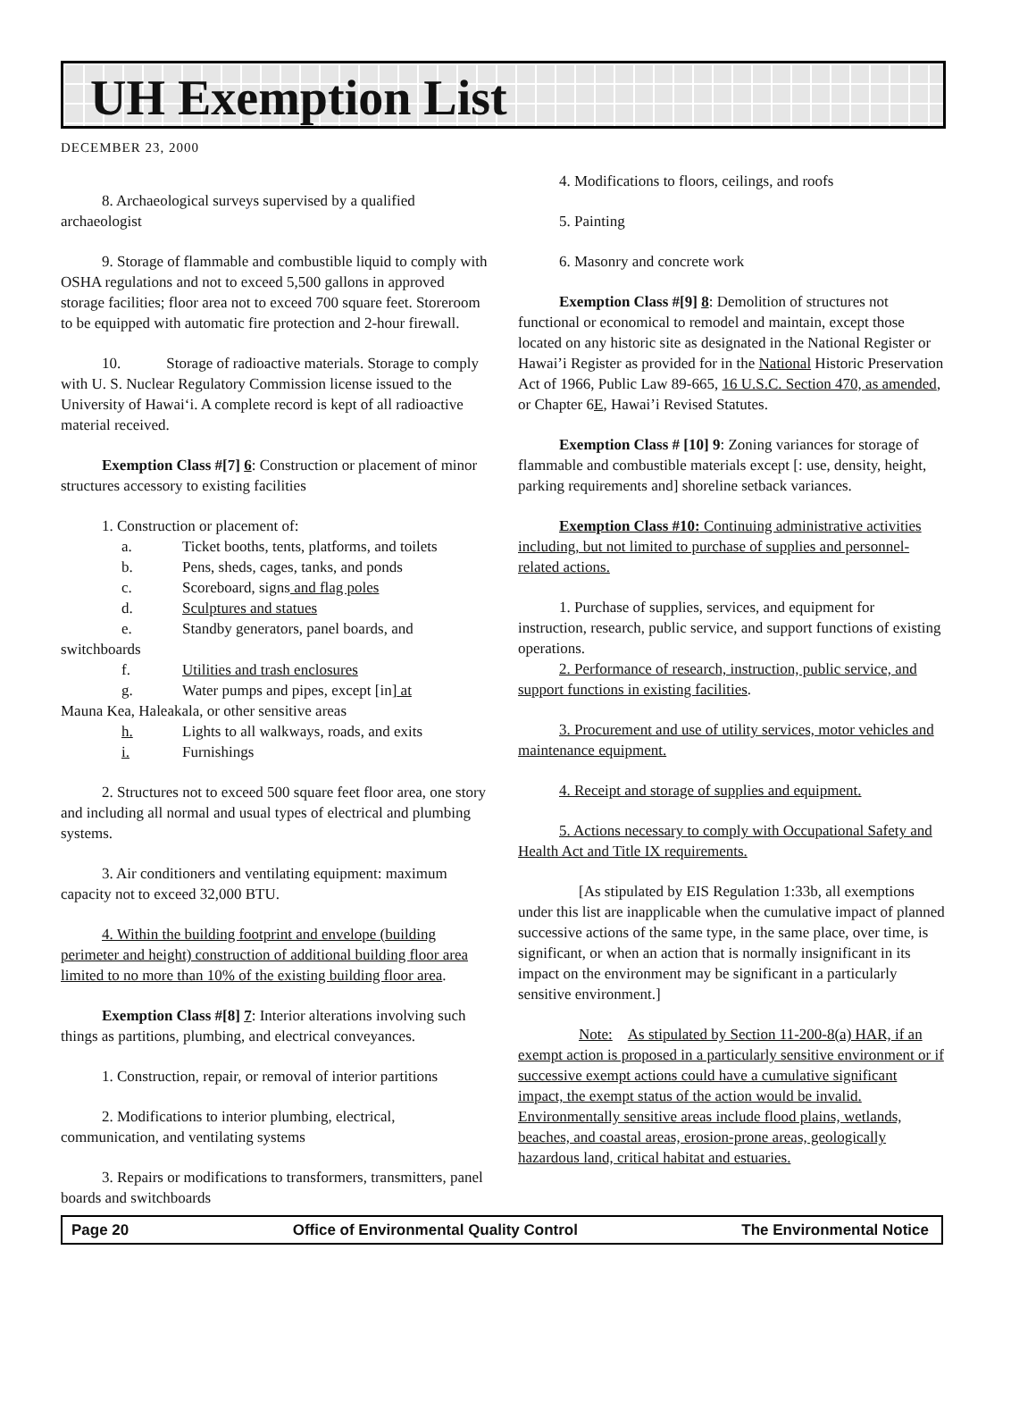UH Exemption List
DECEMBER 23, 2000
8. Archaeological surveys supervised by a qualified archaeologist
9. Storage of flammable and combustible liquid to comply with OSHA regulations and not to exceed 5,500 gallons in approved storage facilities; floor area not to exceed 700 square feet. Storeroom to be equipped with automatic fire protection and 2-hour firewall.
10. Storage of radioactive materials. Storage to comply with U. S. Nuclear Regulatory Commission license issued to the University of Hawai‘i. A complete record is kept of all radioactive material received.
Exemption Class #[7] 6: Construction or placement of minor structures accessory to existing facilities
1. Construction or placement of:
a. Ticket booths, tents, platforms, and toilets
b. Pens, sheds, cages, tanks, and ponds
c. Scoreboard, signs and flag poles
d. Sculptures and statues
e. Standby generators, panel boards, and
switchboards
f. Utilities and trash enclosures
g. Water pumps and pipes, except [in] at
Mauna Kea, Haleakala, or other sensitive areas
h. Lights to all walkways, roads, and exits
i. Furnishings
2. Structures not to exceed 500 square feet floor area, one story and including all normal and usual types of electrical and plumbing systems.
3. Air conditioners and ventilating equipment: maximum capacity not to exceed 32,000 BTU.
4. Within the building footprint and envelope (building perimeter and height) construction of additional building floor area limited to no more than 10% of the existing building floor area.
Exemption Class #[8] 7: Interior alterations involving such things as partitions, plumbing, and electrical conveyances.
1. Construction, repair, or removal of interior partitions
2. Modifications to interior plumbing, electrical, communication, and ventilating systems
3. Repairs or modifications to transformers, transmitters, panel boards and switchboards
4. Modifications to floors, ceilings, and roofs
5. Painting
6. Masonry and concrete work
Exemption Class #[9] 8: Demolition of structures not functional or economical to remodel and maintain, except those located on any historic site as designated in the National Register or Hawai’i Register as provided for in the National Historic Preservation Act of 1966, Public Law 89-665, 16 U.S.C. Section 470, as amended, or Chapter 6E, Hawai’i Revised Statutes.
Exemption Class # [10] 9: Zoning variances for storage of flammable and combustible materials except [: use, density, height, parking requirements and] shoreline setback variances.
Exemption Class #10: Continuing administrative activities including, but not limited to purchase of supplies and personnel-related actions.
1. Purchase of supplies, services, and equipment for instruction, research, public service, and support functions of existing operations.
2. Performance of research, instruction, public service, and support functions in existing facilities.
3. Procurement and use of utility services, motor vehicles and maintenance equipment.
4. Receipt and storage of supplies and equipment.
5. Actions necessary to comply with Occupational Safety and Health Act and Title IX requirements.
[As stipulated by EIS Regulation 1:33b, all exemptions under this list are inapplicable when the cumulative impact of planned successive actions of the same type, in the same place, over time, is significant, or when an action that is normally insignificant in its impact on the environment may be significant in a particularly sensitive environment.]
Note: As stipulated by Section 11-200-8(a) HAR, if an exempt action is proposed in a particularly sensitive environment or if successive exempt actions could have a cumulative significant impact, the exempt status of the action would be invalid. Environmentally sensitive areas include flood plains, wetlands, beaches, and coastal areas, erosion-prone areas, geologically hazardous land, critical habitat and estuaries.
Page 20 Office of Environmental Quality Control The Environmental Notice